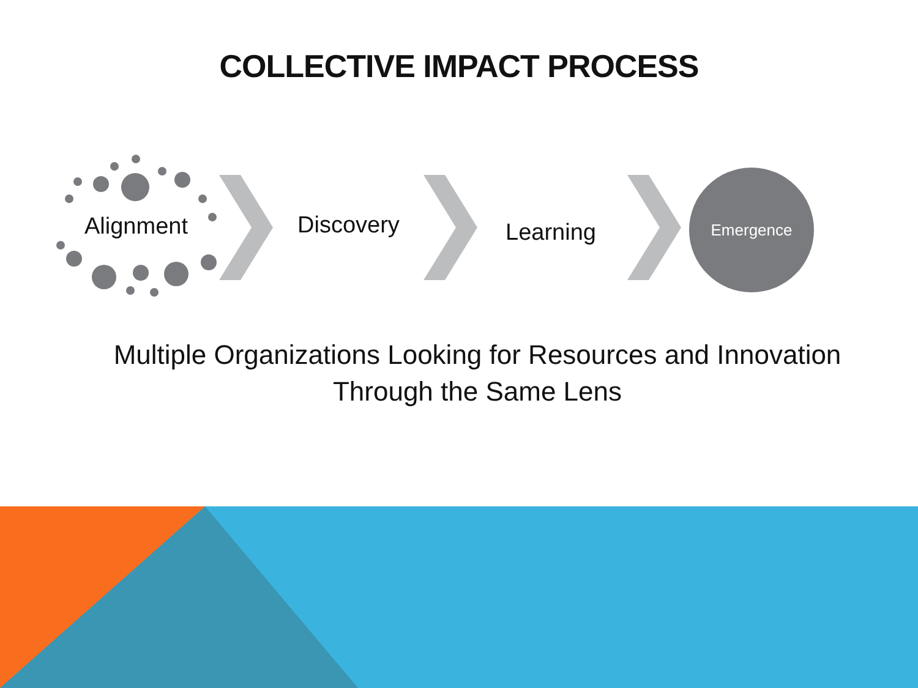COLLECTIVE IMPACT PROCESS
Alignment Discovery Learning
Emergence
Multiple Organizations Looking for Resources and Innovation
Through the Same Lens